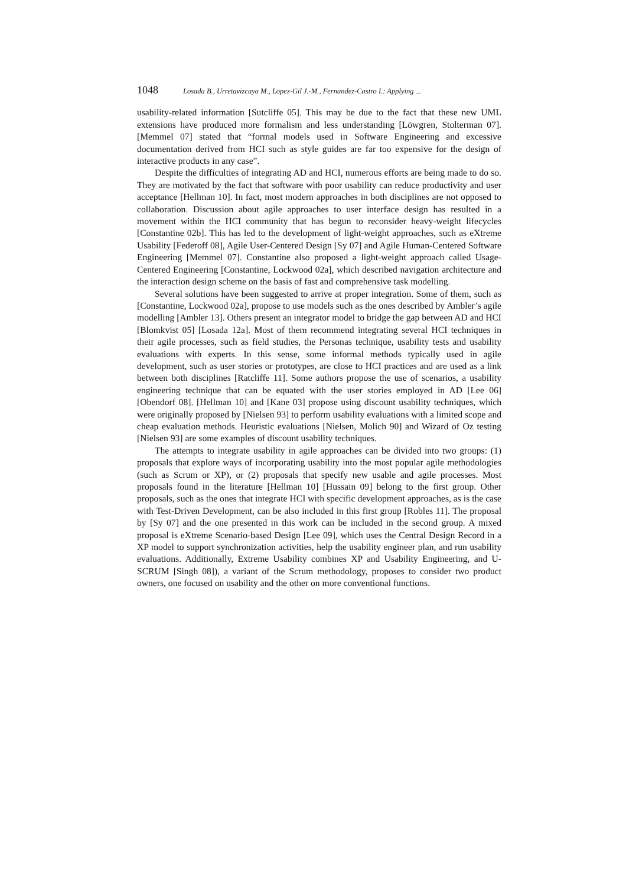1048 Losada B., Urretavizcaya M., Lopez-Gil J.-M., Fernandez-Castro I.: Applying ...
usability-related information [Sutcliffe 05]. This may be due to the fact that these new UML extensions have produced more formalism and less understanding [Löwgren, Stolterman 07]. [Memmel 07] stated that “formal models used in Software Engineering and excessive documentation derived from HCI such as style guides are far too expensive for the design of interactive products in any case”.
Despite the difficulties of integrating AD and HCI, numerous efforts are being made to do so. They are motivated by the fact that software with poor usability can reduce productivity and user acceptance [Hellman 10]. In fact, most modern approaches in both disciplines are not opposed to collaboration. Discussion about agile approaches to user interface design has resulted in a movement within the HCI community that has begun to reconsider heavy-weight lifecycles [Constantine 02b]. This has led to the development of light-weight approaches, such as eXtreme Usability [Federoff 08], Agile User-Centered Design [Sy 07] and Agile Human-Centered Software Engineering [Memmel 07]. Constantine also proposed a light-weight approach called Usage-Centered Engineering [Constantine, Lockwood 02a], which described navigation architecture and the interaction design scheme on the basis of fast and comprehensive task modelling.
Several solutions have been suggested to arrive at proper integration. Some of them, such as [Constantine, Lockwood 02a], propose to use models such as the ones described by Ambler’s agile modelling [Ambler 13]. Others present an integrator model to bridge the gap between AD and HCI [Blomkvist 05] [Losada 12a]. Most of them recommend integrating several HCI techniques in their agile processes, such as field studies, the Personas technique, usability tests and usability evaluations with experts. In this sense, some informal methods typically used in agile development, such as user stories or prototypes, are close to HCI practices and are used as a link between both disciplines [Ratcliffe 11]. Some authors propose the use of scenarios, a usability engineering technique that can be equated with the user stories employed in AD [Lee 06] [Obendorf 08]. [Hellman 10] and [Kane 03] propose using discount usability techniques, which were originally proposed by [Nielsen 93] to perform usability evaluations with a limited scope and cheap evaluation methods. Heuristic evaluations [Nielsen, Molich 90] and Wizard of Oz testing [Nielsen 93] are some examples of discount usability techniques.
The attempts to integrate usability in agile approaches can be divided into two groups: (1) proposals that explore ways of incorporating usability into the most popular agile methodologies (such as Scrum or XP), or (2) proposals that specify new usable and agile processes. Most proposals found in the literature [Hellman 10] [Hussain 09] belong to the first group. Other proposals, such as the ones that integrate HCI with specific development approaches, as is the case with Test-Driven Development, can be also included in this first group [Robles 11]. The proposal by [Sy 07] and the one presented in this work can be included in the second group. A mixed proposal is eXtreme Scenario-based Design [Lee 09], which uses the Central Design Record in a XP model to support synchronization activities, help the usability engineer plan, and run usability evaluations. Additionally, Extreme Usability combines XP and Usability Engineering, and U-SCRUM [Singh 08]), a variant of the Scrum methodology, proposes to consider two product owners, one focused on usability and the other on more conventional functions.